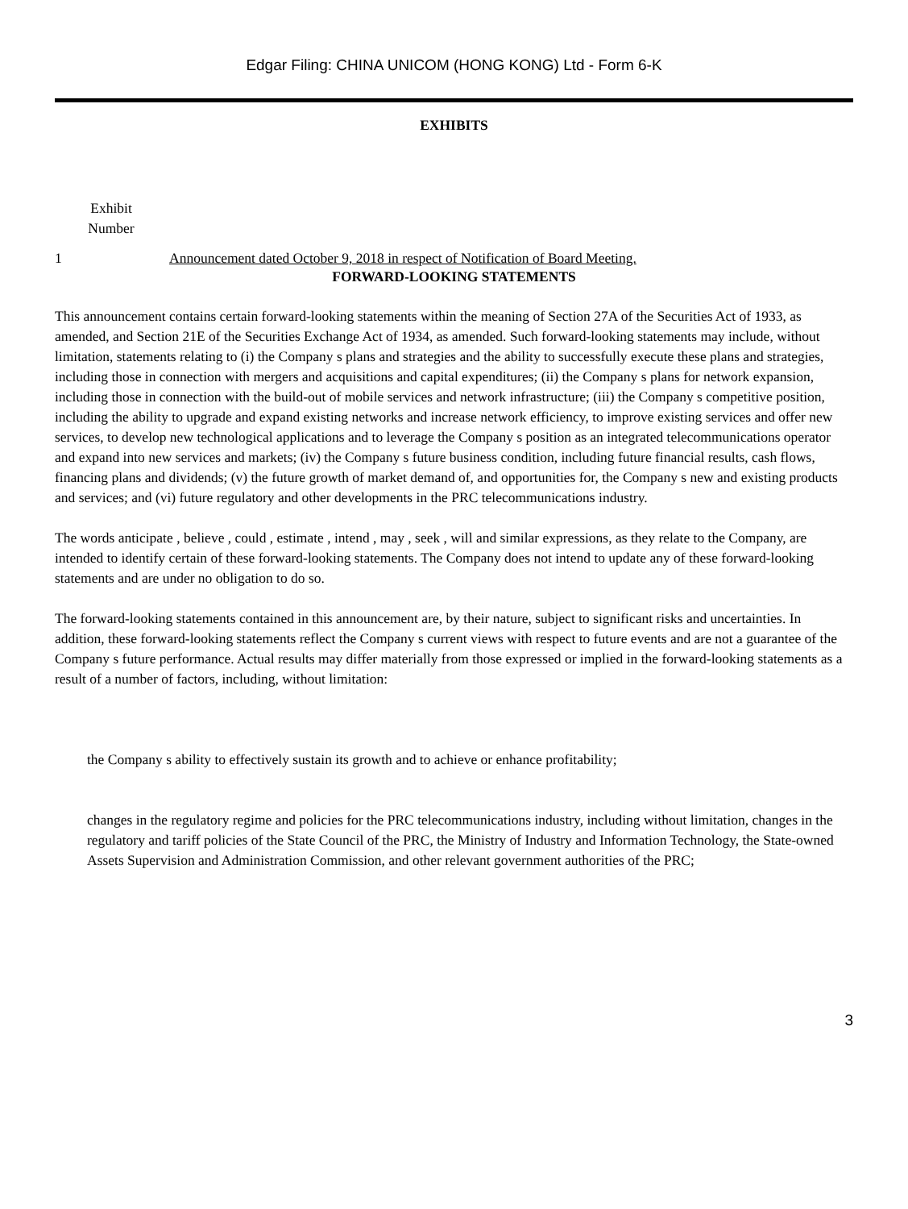Edgar Filing: CHINA UNICOM (HONG KONG) Ltd - Form 6-K
EXHIBITS
| Exhibit Number | |
| 1 | Announcement dated October 9, 2018 in respect of Notification of Board Meeting. |
FORWARD-LOOKING STATEMENTS
This announcement contains certain forward-looking statements within the meaning of Section 27A of the Securities Act of 1933, as amended, and Section 21E of the Securities Exchange Act of 1934, as amended. Such forward-looking statements may include, without limitation, statements relating to (i) the Company s plans and strategies and the ability to successfully execute these plans and strategies, including those in connection with mergers and acquisitions and capital expenditures; (ii) the Company s plans for network expansion, including those in connection with the build-out of mobile services and network infrastructure; (iii) the Company s competitive position, including the ability to upgrade and expand existing networks and increase network efficiency, to improve existing services and offer new services, to develop new technological applications and to leverage the Company s position as an integrated telecommunications operator and expand into new services and markets; (iv) the Company s future business condition, including future financial results, cash flows, financing plans and dividends; (v) the future growth of market demand of, and opportunities for, the Company s new and existing products and services; and (vi) future regulatory and other developments in the PRC telecommunications industry.
The words anticipate , believe , could , estimate , intend , may , seek , will and similar expressions, as they relate to the Company, are intended to identify certain of these forward-looking statements. The Company does not intend to update any of these forward-looking statements and are under no obligation to do so.
The forward-looking statements contained in this announcement are, by their nature, subject to significant risks and uncertainties. In addition, these forward-looking statements reflect the Company s current views with respect to future events and are not a guarantee of the Company s future performance. Actual results may differ materially from those expressed or implied in the forward-looking statements as a result of a number of factors, including, without limitation:
the Company s ability to effectively sustain its growth and to achieve or enhance profitability;
changes in the regulatory regime and policies for the PRC telecommunications industry, including without limitation, changes in the regulatory and tariff policies of the State Council of the PRC, the Ministry of Industry and Information Technology, the State-owned Assets Supervision and Administration Commission, and other relevant government authorities of the PRC;
3